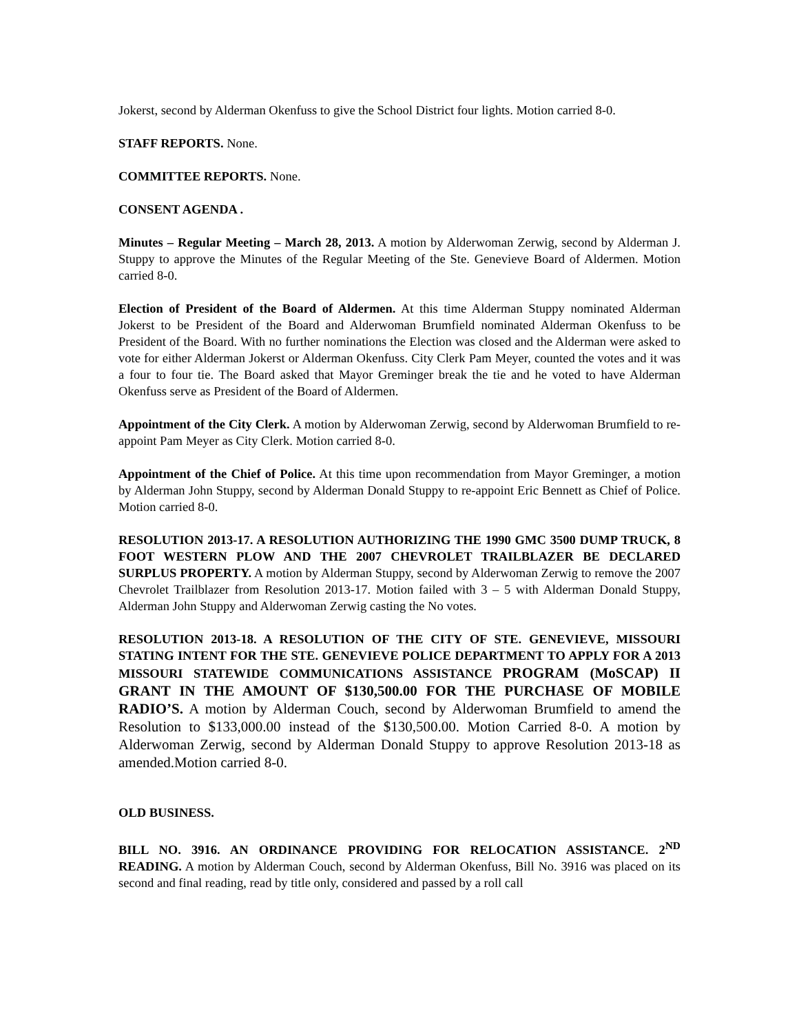Jokerst, second by Alderman Okenfuss to give the School District four lights. Motion carried 8-0.
STAFF REPORTS. None.
COMMITTEE REPORTS. None.
CONSENT AGENDA .
Minutes – Regular Meeting – March 28, 2013. A motion by Alderwoman Zerwig, second by Alderman J. Stuppy to approve the Minutes of the Regular Meeting of the Ste. Genevieve Board of Aldermen. Motion carried 8-0.
Election of President of the Board of Aldermen. At this time Alderman Stuppy nominated Alderman Jokerst to be President of the Board and Alderwoman Brumfield nominated Alderman Okenfuss to be President of the Board. With no further nominations the Election was closed and the Alderman were asked to vote for either Alderman Jokerst or Alderman Okenfuss. City Clerk Pam Meyer, counted the votes and it was a four to four tie. The Board asked that Mayor Greminger break the tie and he voted to have Alderman Okenfuss serve as President of the Board of Aldermen.
Appointment of the City Clerk. A motion by Alderwoman Zerwig, second by Alderwoman Brumfield to re-appoint Pam Meyer as City Clerk. Motion carried 8-0.
Appointment of the Chief of Police. At this time upon recommendation from Mayor Greminger, a motion by Alderman John Stuppy, second by Alderman Donald Stuppy to re-appoint Eric Bennett as Chief of Police. Motion carried 8-0.
RESOLUTION 2013-17. A RESOLUTION AUTHORIZING THE 1990 GMC 3500 DUMP TRUCK, 8 FOOT WESTERN PLOW AND THE 2007 CHEVROLET TRAILBLAZER BE DECLARED SURPLUS PROPERTY. A motion by Alderman Stuppy, second by Alderwoman Zerwig to remove the 2007 Chevrolet Trailblazer from Resolution 2013-17. Motion failed with 3 – 5 with Alderman Donald Stuppy, Alderman John Stuppy and Alderwoman Zerwig casting the No votes.
RESOLUTION 2013-18. A RESOLUTION OF THE CITY OF STE. GENEVIEVE, MISSOURI STATING INTENT FOR THE STE. GENEVIEVE POLICE DEPARTMENT TO APPLY FOR A 2013 MISSOURI STATEWIDE COMMUNICATIONS ASSISTANCE PROGRAM (MoSCAP) II GRANT IN THE AMOUNT OF $130,500.00 FOR THE PURCHASE OF MOBILE RADIO’S. A motion by Alderman Couch, second by Alderwoman Brumfield to amend the Resolution to $133,000.00 instead of the $130,500.00. Motion Carried 8-0. A motion by Alderwoman Zerwig, second by Alderman Donald Stuppy to approve Resolution 2013-18 as amended.Motion carried 8-0.
OLD BUSINESS.
BILL NO. 3916. AN ORDINANCE PROVIDING FOR RELOCATION ASSISTANCE. 2<sup>ND</sup> READING. A motion by Alderman Couch, second by Alderman Okenfuss, Bill No. 3916 was placed on its second and final reading, read by title only, considered and passed by a roll call